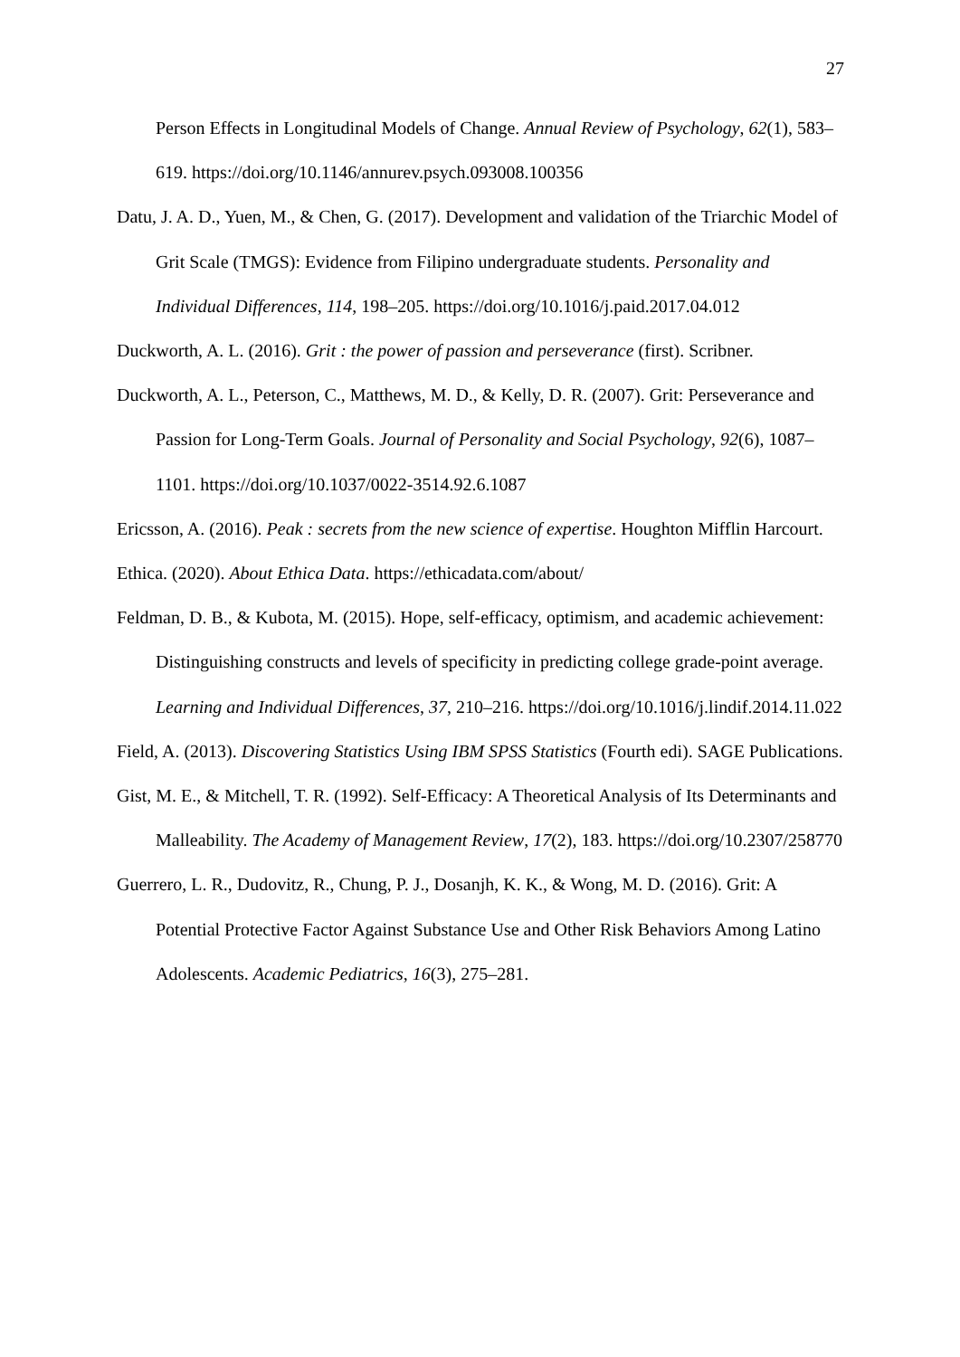27
Person Effects in Longitudinal Models of Change. Annual Review of Psychology, 62(1), 583–619. https://doi.org/10.1146/annurev.psych.093008.100356
Datu, J. A. D., Yuen, M., & Chen, G. (2017). Development and validation of the Triarchic Model of Grit Scale (TMGS): Evidence from Filipino undergraduate students. Personality and Individual Differences, 114, 198–205. https://doi.org/10.1016/j.paid.2017.04.012
Duckworth, A. L. (2016). Grit : the power of passion and perseverance (first). Scribner.
Duckworth, A. L., Peterson, C., Matthews, M. D., & Kelly, D. R. (2007). Grit: Perseverance and Passion for Long-Term Goals. Journal of Personality and Social Psychology, 92(6), 1087–1101. https://doi.org/10.1037/0022-3514.92.6.1087
Ericsson, A. (2016). Peak : secrets from the new science of expertise. Houghton Mifflin Harcourt.
Ethica. (2020). About Ethica Data. https://ethicadata.com/about/
Feldman, D. B., & Kubota, M. (2015). Hope, self-efficacy, optimism, and academic achievement: Distinguishing constructs and levels of specificity in predicting college grade-point average. Learning and Individual Differences, 37, 210–216. https://doi.org/10.1016/j.lindif.2014.11.022
Field, A. (2013). Discovering Statistics Using IBM SPSS Statistics (Fourth edi). SAGE Publications.
Gist, M. E., & Mitchell, T. R. (1992). Self-Efficacy: A Theoretical Analysis of Its Determinants and Malleability. The Academy of Management Review, 17(2), 183. https://doi.org/10.2307/258770
Guerrero, L. R., Dudovitz, R., Chung, P. J., Dosanjh, K. K., & Wong, M. D. (2016). Grit: A Potential Protective Factor Against Substance Use and Other Risk Behaviors Among Latino Adolescents. Academic Pediatrics, 16(3), 275–281.